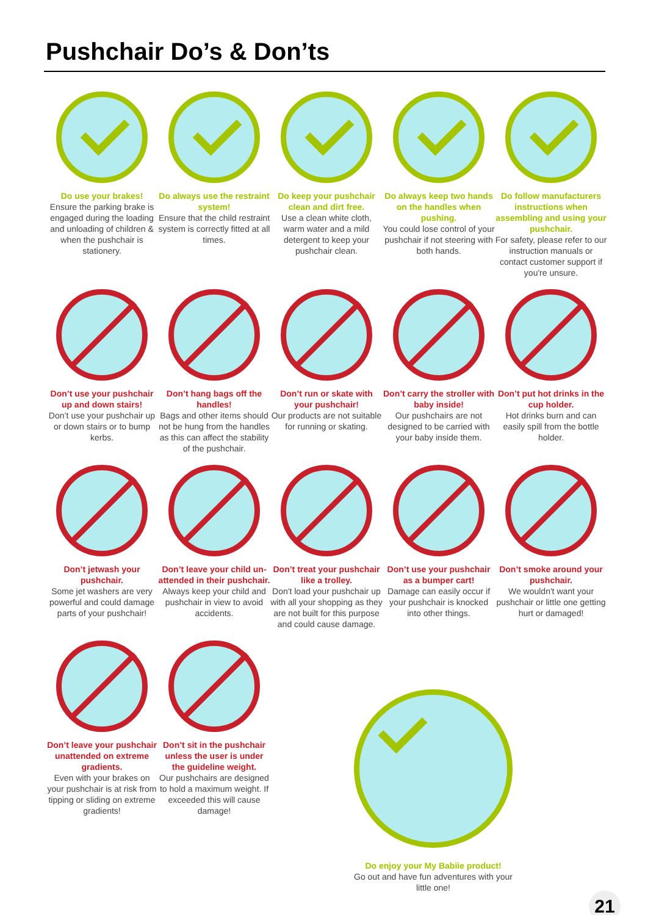Pushchair Do’s & Don’ts
Do use your brakes!
Ensure the parking brake is engaged during the loading and unloading of children & when the pushchair is stationery.
Do always use the restraint system!
Ensure that the child restraint system is correctly fitted at all times.
Do keep your pushchair clean and dirt free.
Use a clean white cloth, warm water and a mild detergent to keep your pushchair clean.
Do always keep two hands on the handles when pushing.
You could lose control of your pushchair if not steering with both hands.
Do follow manufacturers instructions when assembling and using your pushchair.
For safety, please refer to our instruction manuals or contact customer support if you're unsure.
Don’t use your pushchair up and down stairs!
Don’t use your pushchair up or down stairs or to bump kerbs.
Don’t hang bags off the handles!
Bags and other items should not be hung from the handles as this can affect the stability of the pushchair.
Don’t run or skate with your pushchair!
Our products are not suitable for running or skating.
Don’t carry the stroller with baby inside!
Our pushchairs are not designed to be carried with your baby inside them.
Don’t put hot drinks in the cup holder.
Hot drinks burn and can easily spill from the bottle holder.
Don’t jetwash your pushchair.
Some jet washers are very powerful and could damage parts of your pushchair!
Don’t leave your child un-attended in their pushchair.
Always keep your child and pushchair in view to avoid accidents.
Don’t treat your pushchair like a trolley.
Don't load your pushchair up with all your shopping as they are not built for this purpose and could cause damage.
Don’t use your pushchair as a bumper cart!
Damage can easily occur if your pushchair is knocked into other things.
Don’t smoke around your pushchair.
We wouldn't want your pushchair or little one getting hurt or damaged!
Don’t leave your pushchair unattended on extreme gradients.
Even with your brakes on your pushchair is at risk from tipping or sliding on extreme gradients!
Don’t sit in the pushchair unless the user is under the guideline weight.
Our pushchairs are designed to hold a maximum weight. If exceeded this will cause damage!
Do enjoy your My Babiie product!
Go out and have fun adventures with your little one!
21